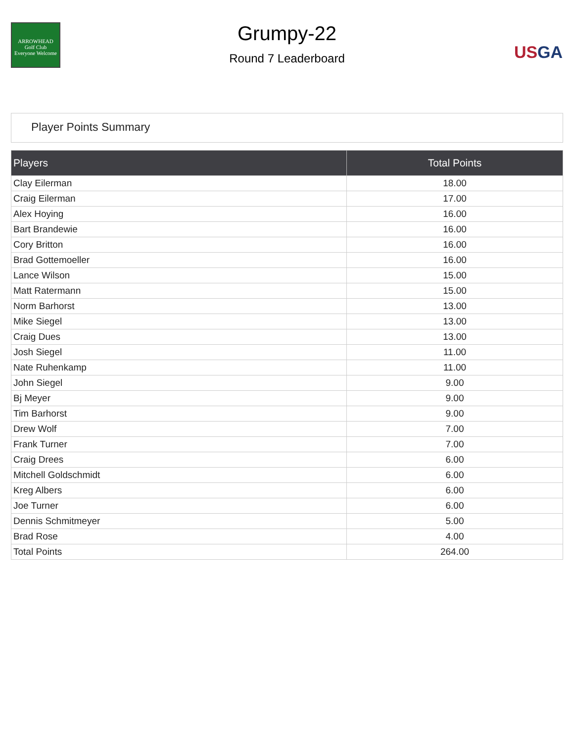ARROWHEAD
Golf Club
Everyone Welcome
Grumpy-22
Round 7 Leaderboard
US GA
Player Points Summary
| Players | Total Points |
| --- | --- |
| Clay Eilerman | 18.00 |
| Craig Eilerman | 17.00 |
| Alex Hoying | 16.00 |
| Bart Brandewie | 16.00 |
| Cory Britton | 16.00 |
| Brad Gottemoeller | 16.00 |
| Lance Wilson | 15.00 |
| Matt Ratermann | 15.00 |
| Norm Barhorst | 13.00 |
| Mike Siegel | 13.00 |
| Craig Dues | 13.00 |
| Josh Siegel | 11.00 |
| Nate Ruhenkamp | 11.00 |
| John Siegel | 9.00 |
| Bj Meyer | 9.00 |
| Tim Barhorst | 9.00 |
| Drew Wolf | 7.00 |
| Frank Turner | 7.00 |
| Craig Drees | 6.00 |
| Mitchell Goldschmidt | 6.00 |
| Kreg Albers | 6.00 |
| Joe Turner | 6.00 |
| Dennis Schmitmeyer | 5.00 |
| Brad Rose | 4.00 |
| Total Points | 264.00 |